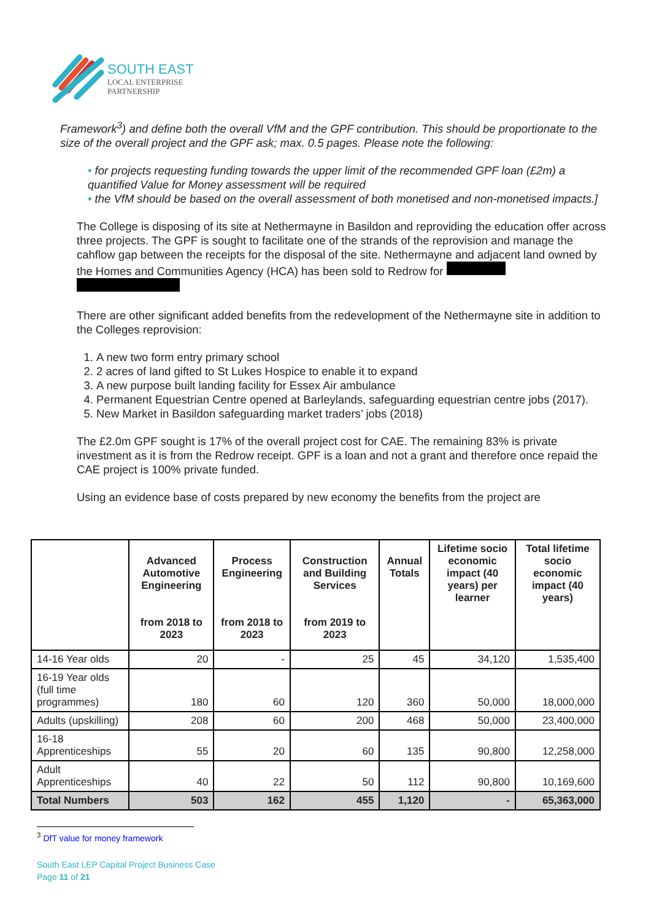SOUTH EAST
LOCAL ENTERPRISE
PARTNERSHIP
Framework<sup>3</sup>) and define both the overall VfM and the GPF contribution. This should be proportionate to the size of the overall project and the GPF ask; max. 0.5 pages. Please note the following:
• for projects requesting funding towards the upper limit of the recommended GPF loan (£2m) a quantified Value for Money assessment will be required
• the VfM should be based on the overall assessment of both monetised and non-monetised impacts.]
The College is disposing of its site at Nethermayne in Basildon and reproviding the education offer across three projects. The GPF is sought to facilitate one of the strands of the reprovision and manage the cahflow gap between the receipts for the disposal of the site. Nethermayne and adjacent land owned by the Homes and Communities Agency (HCA) has been sold to Redrow for
There are other significant added benefits from the redevelopment of the Nethermayne site in addition to the Colleges reprovision:
1. A new two form entry primary school
2. 2 acres of land gifted to St Lukes Hospice to enable it to expand
3. A new purpose built landing facility for Essex Air ambulance
4. Permanent Equestrian Centre opened at Barleylands, safeguarding equestrian centre jobs (2017).
5. New Market in Basildon safeguarding market traders’ jobs (2018)
The £2.0m GPF sought is 17% of the overall project cost for CAE. The remaining 83% is private investment as it is from the Redrow receipt. GPF is a loan and not a grant and therefore once repaid the CAE project is 100% private funded.
Using an evidence base of costs prepared by new economy the benefits from the project are
| | Advanced Automotive Engineering from 2018 to 2023 | Process Engineering from 2018 to 2023 | Construction and Building Services from 2019 to 2023 | Annual Totals | Lifetime socio economic impact (40 years) per learner | Total lifetime socio economic impact (40 years) |
| --- | --- | --- | --- | --- | --- | --- |
| 14-16 Year olds | 20 | - | 25 | 45 | 34,120 | 1,535,400 |
| 16-19 Year olds (full time programmes) | 180 | 60 | 120 | 360 | 50,000 | 18,000,000 |
| Adults (upskilling) | 208 | 60 | 200 | 468 | 50,000 | 23,400,000 |
| 16-18 Apprenticeships | 55 | 20 | 60 | 135 | 90,800 | 12,258,000 |
| Adult Apprenticeships | 40 | 22 | 50 | 112 | 90,800 | 10,169,600 |
| Total Numbers | 503 | 162 | 455 | 1,120 | - | 65,363,000 |
<sup>3</sup> DfT value for money framework
South East LEP Capital Project Business Case
Page 11 of 21